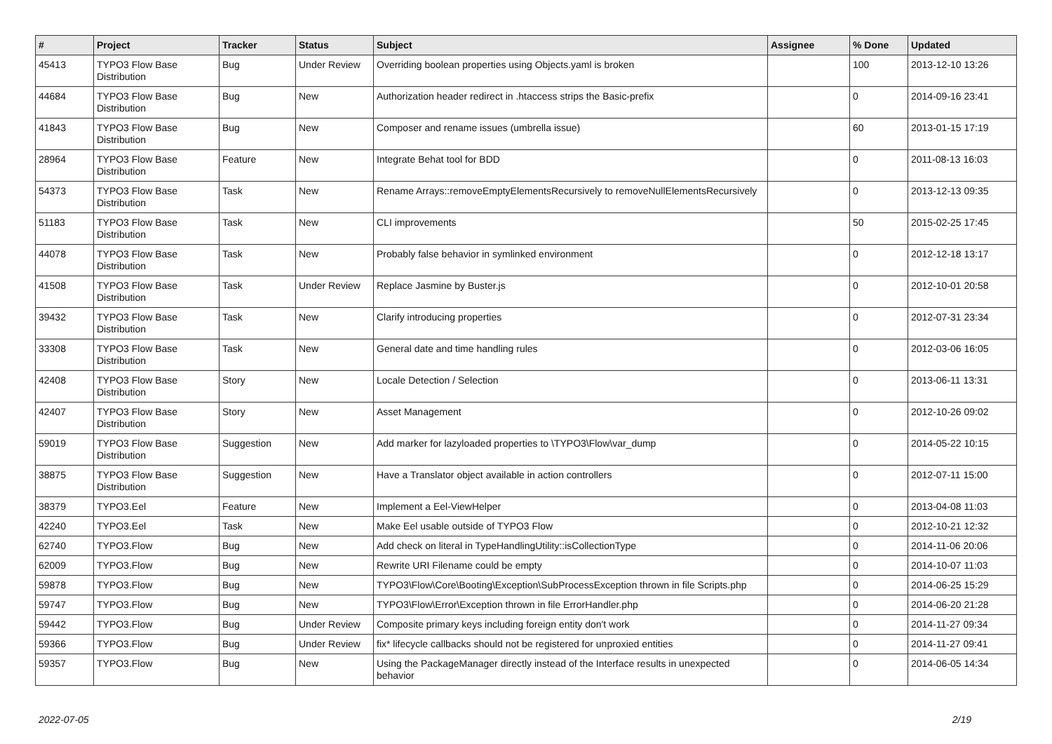| # | Project | Tracker | Status | Subject | Assignee | % Done | Updated |
| --- | --- | --- | --- | --- | --- | --- | --- |
| 45413 | TYPO3 Flow Base Distribution | Bug | Under Review | Overriding boolean properties using Objects.yaml is broken | | 100 | 2013-12-10 13:26 |
| 44684 | TYPO3 Flow Base Distribution | Bug | New | Authorization header redirect in .htaccess strips the Basic-prefix | | 0 | 2014-09-16 23:41 |
| 41843 | TYPO3 Flow Base Distribution | Bug | New | Composer and rename issues (umbrella issue) | | 60 | 2013-01-15 17:19 |
| 28964 | TYPO3 Flow Base Distribution | Feature | New | Integrate Behat tool for BDD | | 0 | 2011-08-13 16:03 |
| 54373 | TYPO3 Flow Base Distribution | Task | New | Rename Arrays::removeEmptyElementsRecursively to removeNullElementsRecursively | | 0 | 2013-12-13 09:35 |
| 51183 | TYPO3 Flow Base Distribution | Task | New | CLI improvements | | 50 | 2015-02-25 17:45 |
| 44078 | TYPO3 Flow Base Distribution | Task | New | Probably false behavior in symlinked environment | | 0 | 2012-12-18 13:17 |
| 41508 | TYPO3 Flow Base Distribution | Task | Under Review | Replace Jasmine by Buster.js | | 0 | 2012-10-01 20:58 |
| 39432 | TYPO3 Flow Base Distribution | Task | New | Clarify introducing properties | | 0 | 2012-07-31 23:34 |
| 33308 | TYPO3 Flow Base Distribution | Task | New | General date and time handling rules | | 0 | 2012-03-06 16:05 |
| 42408 | TYPO3 Flow Base Distribution | Story | New | Locale Detection / Selection | | 0 | 2013-06-11 13:31 |
| 42407 | TYPO3 Flow Base Distribution | Story | New | Asset Management | | 0 | 2012-10-26 09:02 |
| 59019 | TYPO3 Flow Base Distribution | Suggestion | New | Add marker for lazyloaded properties to \TYPO3\Flow\var_dump | | 0 | 2014-05-22 10:15 |
| 38875 | TYPO3 Flow Base Distribution | Suggestion | New | Have a Translator object available in action controllers | | 0 | 2012-07-11 15:00 |
| 38379 | TYPO3.Eel | Feature | New | Implement a Eel-ViewHelper | | 0 | 2013-04-08 11:03 |
| 42240 | TYPO3.Eel | Task | New | Make Eel usable outside of TYPO3 Flow | | 0 | 2012-10-21 12:32 |
| 62740 | TYPO3.Flow | Bug | New | Add check on literal in TypeHandlingUtility::isCollectionType | | 0 | 2014-11-06 20:06 |
| 62009 | TYPO3.Flow | Bug | New | Rewrite URI Filename could be empty | | 0 | 2014-10-07 11:03 |
| 59878 | TYPO3.Flow | Bug | New | TYPO3\Flow\Core\Booting\Exception\SubProcessException thrown in file Scripts.php | | 0 | 2014-06-25 15:29 |
| 59747 | TYPO3.Flow | Bug | New | TYPO3\Flow\Error\Exception thrown in file ErrorHandler.php | | 0 | 2014-06-20 21:28 |
| 59442 | TYPO3.Flow | Bug | Under Review | Composite primary keys including foreign entity don't work | | 0 | 2014-11-27 09:34 |
| 59366 | TYPO3.Flow | Bug | Under Review | fix* lifecycle callbacks should not be registered for unproxied entities | | 0 | 2014-11-27 09:41 |
| 59357 | TYPO3.Flow | Bug | New | Using the PackageManager directly instead of the Interface results in unexpected behavior | | 0 | 2014-06-05 14:34 |
2022-07-05 2/19